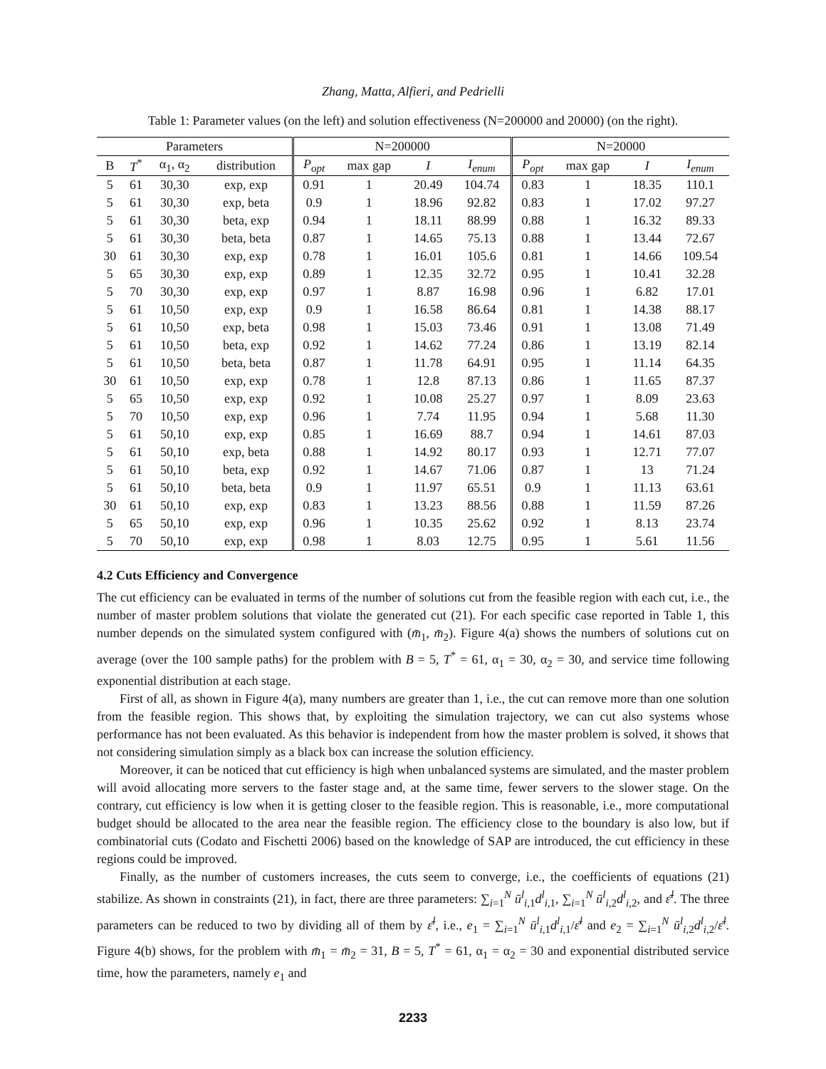Zhang, Matta, Alfieri, and Pedrielli
Table 1: Parameter values (on the left) and solution effectiveness (N=200000 and 20000) (on the right).
| Parameters | | | | N=200000 | | | | N=20000 | | | |
| --- | --- | --- | --- | --- | --- | --- | --- | --- | --- | --- | --- |
| B | T<sup>*</sup> | α<sub>1</sub>, α<sub>2</sub> | distribution | P<sub>opt</sub> | max gap | I | I<sub>enum</sub> | P<sub>opt</sub> | max gap | I | I<sub>enum</sub> |
| 5 | 61 | 30,30 | exp, exp | 0.91 | 1 | 20.49 | 104.74 | 0.83 | 1 | 18.35 | 110.1 |
| 5 | 61 | 30,30 | exp, beta | 0.9 | 1 | 18.96 | 92.82 | 0.83 | 1 | 17.02 | 97.27 |
| 5 | 61 | 30,30 | beta, exp | 0.94 | 1 | 18.11 | 88.99 | 0.88 | 1 | 16.32 | 89.33 |
| 5 | 61 | 30,30 | beta, beta | 0.87 | 1 | 14.65 | 75.13 | 0.88 | 1 | 13.44 | 72.67 |
| 30 | 61 | 30,30 | exp, exp | 0.78 | 1 | 16.01 | 105.6 | 0.81 | 1 | 14.66 | 109.54 |
| 5 | 65 | 30,30 | exp, exp | 0.89 | 1 | 12.35 | 32.72 | 0.95 | 1 | 10.41 | 32.28 |
| 5 | 70 | 30,30 | exp, exp | 0.97 | 1 | 8.87 | 16.98 | 0.96 | 1 | 6.82 | 17.01 |
| 5 | 61 | 10,50 | exp, exp | 0.9 | 1 | 16.58 | 86.64 | 0.81 | 1 | 14.38 | 88.17 |
| 5 | 61 | 10,50 | exp, beta | 0.98 | 1 | 15.03 | 73.46 | 0.91 | 1 | 13.08 | 71.49 |
| 5 | 61 | 10,50 | beta, exp | 0.92 | 1 | 14.62 | 77.24 | 0.86 | 1 | 13.19 | 82.14 |
| 5 | 61 | 10,50 | beta, beta | 0.87 | 1 | 11.78 | 64.91 | 0.95 | 1 | 11.14 | 64.35 |
| 30 | 61 | 10,50 | exp, exp | 0.78 | 1 | 12.8 | 87.13 | 0.86 | 1 | 11.65 | 87.37 |
| 5 | 65 | 10,50 | exp, exp | 0.92 | 1 | 10.08 | 25.27 | 0.97 | 1 | 8.09 | 23.63 |
| 5 | 70 | 10,50 | exp, exp | 0.96 | 1 | 7.74 | 11.95 | 0.94 | 1 | 5.68 | 11.30 |
| 5 | 61 | 50,10 | exp, exp | 0.85 | 1 | 16.69 | 88.7 | 0.94 | 1 | 14.61 | 87.03 |
| 5 | 61 | 50,10 | exp, beta | 0.88 | 1 | 14.92 | 80.17 | 0.93 | 1 | 12.71 | 77.07 |
| 5 | 61 | 50,10 | beta, exp | 0.92 | 1 | 14.67 | 71.06 | 0.87 | 1 | 13 | 71.24 |
| 5 | 61 | 50,10 | beta, beta | 0.9 | 1 | 11.97 | 65.51 | 0.9 | 1 | 11.13 | 63.61 |
| 30 | 61 | 50,10 | exp, exp | 0.83 | 1 | 13.23 | 88.56 | 0.88 | 1 | 11.59 | 87.26 |
| 5 | 65 | 50,10 | exp, exp | 0.96 | 1 | 10.35 | 25.62 | 0.92 | 1 | 8.13 | 23.74 |
| 5 | 70 | 50,10 | exp, exp | 0.98 | 1 | 8.03 | 12.75 | 0.95 | 1 | 5.61 | 11.56 |
4.2 Cuts Efficiency and Convergence
The cut efficiency can be evaluated in terms of the number of solutions cut from the feasible region with each cut, i.e., the number of master problem solutions that violate the generated cut (21). For each specific case reported in Table 1, this number depends on the simulated system configured with (m̄<sub>1</sub>, m̄<sub>2</sub>). Figure 4(a) shows the numbers of solutions cut on average (over the 100 sample paths) for the problem with B = 5, T<sup>*</sup> = 61, α<sub>1</sub> = 30, α<sub>2</sub> = 30, and service time following exponential distribution at each stage.
First of all, as shown in Figure 4(a), many numbers are greater than 1, i.e., the cut can remove more than one solution from the feasible region. This shows that, by exploiting the simulation trajectory, we can cut also systems whose performance has not been evaluated. As this behavior is independent from how the master problem is solved, it shows that not considering simulation simply as a black box can increase the solution efficiency.
Moreover, it can be noticed that cut efficiency is high when unbalanced systems are simulated, and the master problem will avoid allocating more servers to the faster stage and, at the same time, fewer servers to the slower stage. On the contrary, cut efficiency is low when it is getting closer to the feasible region. This is reasonable, i.e., more computational budget should be allocated to the area near the feasible region. The efficiency close to the boundary is also low, but if combinatorial cuts (Codato and Fischetti 2006) based on the knowledge of SAP are introduced, the cut efficiency in these regions could be improved.
Finally, as the number of customers increases, the cuts seem to converge, i.e., the coefficients of equations (21) stabilize. As shown in constraints (21), in fact, there are three parameters: ∑<sub>i=1</sub><sup>N</sup> ū<sup>l</sup><sub>i,1</sub>d<sup>l</sup><sub>i,1</sub>, ∑<sub>i=1</sub><sup>N</sup> ū<sup>l</sup><sub>i,2</sub>d<sup>l</sup><sub>i,2</sub>, and ε̄<sup>l</sup>. The three parameters can be reduced to two by dividing all of them by ε̄<sup>l</sup>, i.e., e<sub>1</sub> = ∑<sub>i=1</sub><sup>N</sup> ū<sup>l</sup><sub>i,1</sub>d<sup>l</sup><sub>i,1</sub>/ε̄<sup>l</sup> and e<sub>2</sub> = ∑<sub>i=1</sub><sup>N</sup> ū<sup>l</sup><sub>i,2</sub>d<sup>l</sup><sub>i,2</sub>/ε̄<sup>l</sup>. Figure 4(b) shows, for the problem with m̄<sub>1</sub> = m̄<sub>2</sub> = 31, B = 5, T<sup>*</sup> = 61, α<sub>1</sub> = α<sub>2</sub> = 30 and exponential distributed service time, how the parameters, namely e<sub>1</sub> and
2233